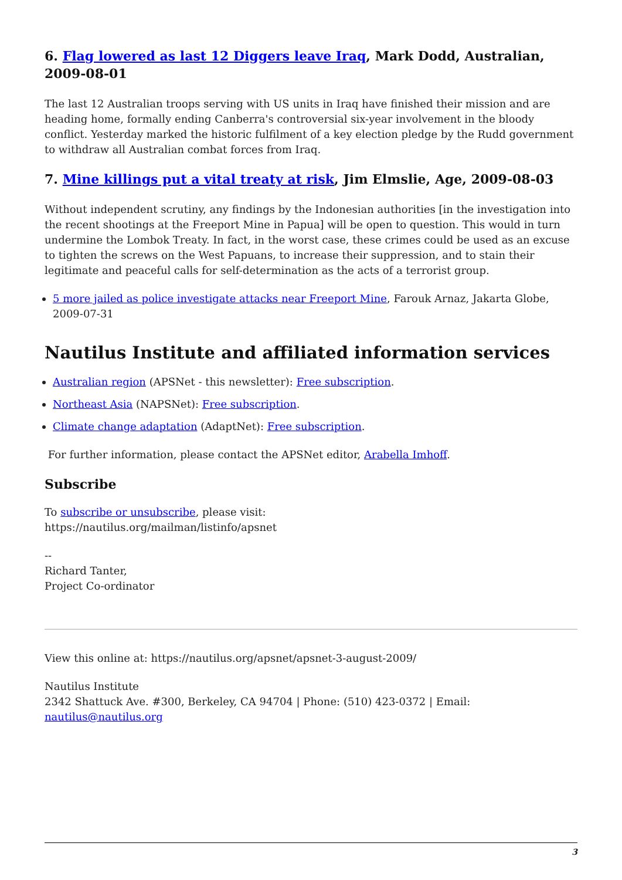6. Flag lowered as last 12 Diggers leave Iraq, Mark Dodd, Australian, 2009-08-01
The last 12 Australian troops serving with US units in Iraq have finished their mission and are heading home, formally ending Canberra's controversial six-year involvement in the bloody conflict. Yesterday marked the historic fulfilment of a key election pledge by the Rudd government to withdraw all Australian combat forces from Iraq.
7. Mine killings put a vital treaty at risk, Jim Elmslie, Age, 2009-08-03
Without independent scrutiny, any findings by the Indonesian authorities [in the investigation into the recent shootings at the Freeport Mine in Papua] will be open to question. This would in turn undermine the Lombok Treaty. In fact, in the worst case, these crimes could be used as an excuse to tighten the screws on the West Papuans, to increase their suppression, and to stain their legitimate and peaceful calls for self-determination as the acts of a terrorist group.
5 more jailed as police investigate attacks near Freeport Mine, Farouk Arnaz, Jakarta Globe, 2009-07-31
Nautilus Institute and affiliated information services
Australian region (APSNet - this newsletter): Free subscription.
Northeast Asia (NAPSNet): Free subscription.
Climate change adaptation (AdaptNet): Free subscription.
For further information, please contact the APSNet editor, Arabella Imhoff.
Subscribe
To subscribe or unsubscribe, please visit:
https://nautilus.org/mailman/listinfo/apsnet
--
Richard Tanter,
Project Co-ordinator
View this online at: https://nautilus.org/apsnet/apsnet-3-august-2009/
Nautilus Institute
2342 Shattuck Ave. #300, Berkeley, CA 94704 | Phone: (510) 423-0372 | Email: nautilus@nautilus.org
3